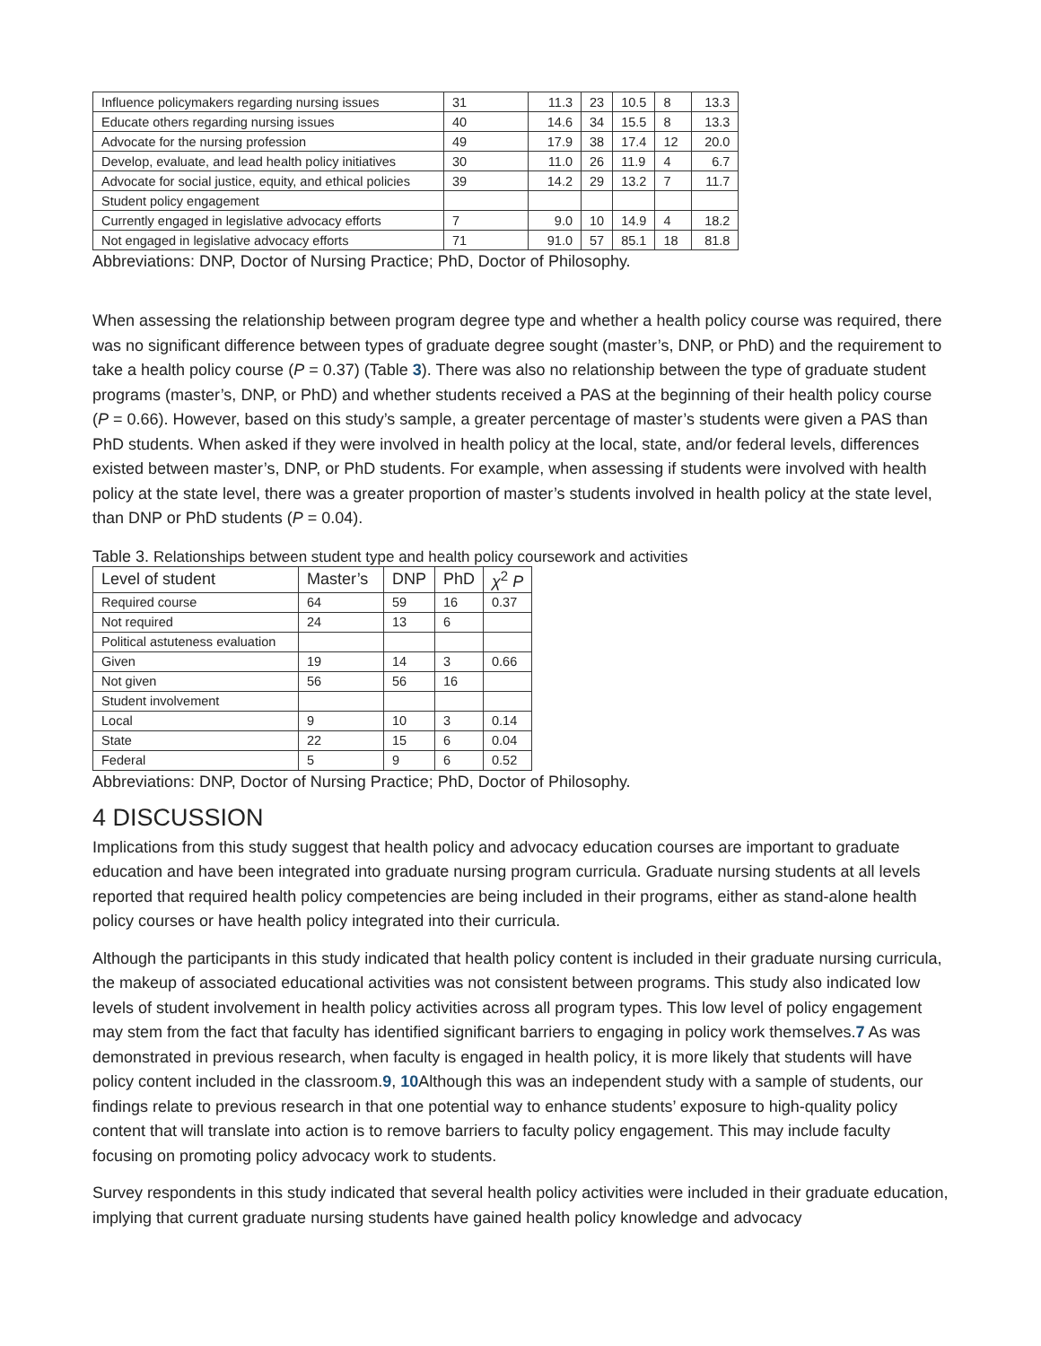| Influence policymakers regarding nursing issues | 31 | 11.3 | 23 | 10.5 | 8 | 13.3 |
| Educate others regarding nursing issues | 40 | 14.6 | 34 | 15.5 | 8 | 13.3 |
| Advocate for the nursing profession | 49 | 17.9 | 38 | 17.4 | 12 | 20.0 |
| Develop, evaluate, and lead health policy initiatives | 30 | 11.0 | 26 | 11.9 | 4 | 6.7 |
| Advocate for social justice, equity, and ethical policies | 39 | 14.2 | 29 | 13.2 | 7 | 11.7 |
| Student policy engagement | | | | | | |
| Currently engaged in legislative advocacy efforts | 7 | 9.0 | 10 | 14.9 | 4 | 18.2 |
| Not engaged in legislative advocacy efforts | 71 | 91.0 | 57 | 85.1 | 18 | 81.8 |
Abbreviations: DNP, Doctor of Nursing Practice; PhD, Doctor of Philosophy.
When assessing the relationship between program degree type and whether a health policy course was required, there was no significant difference between types of graduate degree sought (master’s, DNP, or PhD) and the requirement to take a health policy course (P = 0.37) (Table 3). There was also no relationship between the type of graduate student programs (master’s, DNP, or PhD) and whether students received a PAS at the beginning of their health policy course (P = 0.66). However, based on this study’s sample, a greater percentage of master’s students were given a PAS than PhD students. When asked if they were involved in health policy at the local, state, and/or federal levels, differences existed between master’s, DNP, or PhD students. For example, when assessing if students were involved with health policy at the state level, there was a greater proportion of master’s students involved in health policy at the state level, than DNP or PhD students (P = 0.04).
Table 3. Relationships between student type and health policy coursework and activities
| Level of student | Master’s | DNP | PhD | χ<sup>2</sup> P |
| --- | --- | --- | --- | --- |
| Required course | 64 | 59 | 16 | 0.37 |
| Not required | 24 | 13 | 6 | |
| Political astuteness evaluation | | | | |
| Given | 19 | 14 | 3 | 0.66 |
| Not given | 56 | 56 | 16 | |
| Student involvement | | | | |
| Local | 9 | 10 | 3 | 0.14 |
| State | 22 | 15 | 6 | 0.04 |
| Federal | 5 | 9 | 6 | 0.52 |
Abbreviations: DNP, Doctor of Nursing Practice; PhD, Doctor of Philosophy.
4 DISCUSSION
Implications from this study suggest that health policy and advocacy education courses are important to graduate education and have been integrated into graduate nursing program curricula. Graduate nursing students at all levels reported that required health policy competencies are being included in their programs, either as stand-alone health policy courses or have health policy integrated into their curricula.
Although the participants in this study indicated that health policy content is included in their graduate nursing curricula, the makeup of associated educational activities was not consistent between programs. This study also indicated low levels of student involvement in health policy activities across all program types. This low level of policy engagement may stem from the fact that faculty has identified significant barriers to engaging in policy work themselves.7 As was demonstrated in previous research, when faculty is engaged in health policy, it is more likely that students will have policy content included in the classroom.9, 10 Although this was an independent study with a sample of students, our findings relate to previous research in that one potential way to enhance students’ exposure to high-quality policy content that will translate into action is to remove barriers to faculty policy engagement. This may include faculty focusing on promoting policy advocacy work to students.
Survey respondents in this study indicated that several health policy activities were included in their graduate education, implying that current graduate nursing students have gained health policy knowledge and advocacy